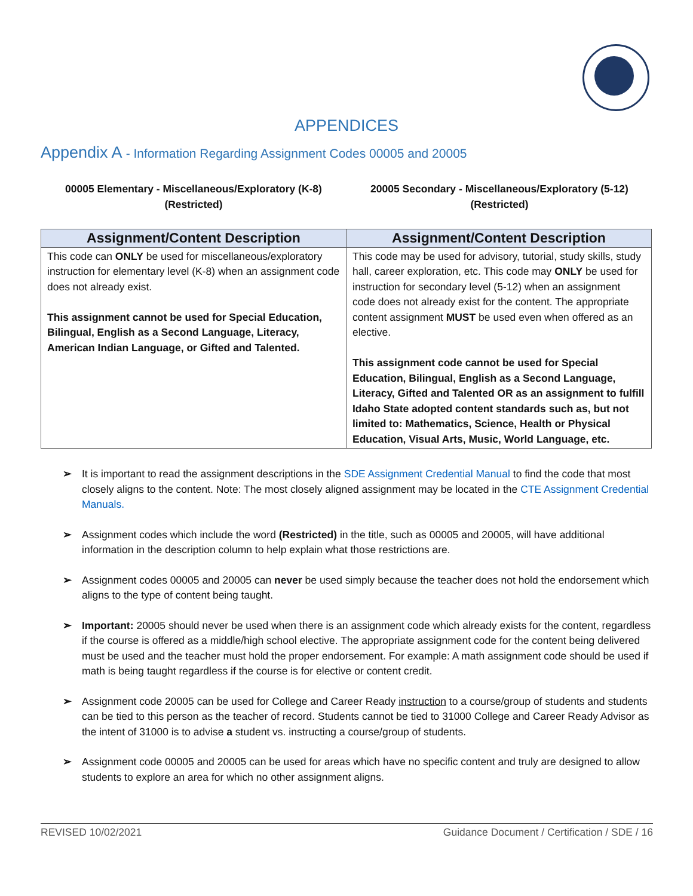APPENDICES
Appendix A - Information Regarding Assignment Codes 00005 and 20005
00005 Elementary - Miscellaneous/Exploratory (K-8)
(Restricted)
20005 Secondary - Miscellaneous/Exploratory (5-12)
(Restricted)
| Assignment/Content Description | Assignment/Content Description |
| --- | --- |
| This code can ONLY be used for miscellaneous/exploratory instruction for elementary level (K-8) when an assignment code does not already exist. This assignment cannot be used for Special Education, Bilingual, English as a Second Language, Literacy, American Indian Language, or Gifted and Talented. | This code may be used for advisory, tutorial, study skills, study hall, career exploration, etc. This code may ONLY be used for instruction for secondary level (5-12) when an assignment code does not already exist for the content. The appropriate content assignment MUST be used even when offered as an elective. This assignment code cannot be used for Special Education, Bilingual, English as a Second Language, Literacy, Gifted and Talented OR as an assignment to fulfill Idaho State adopted content standards such as, but not limited to: Mathematics, Science, Health or Physical Education, Visual Arts, Music, World Language, etc. |
➢ It is important to read the assignment descriptions in the SDE Assignment Credential Manual to find the code that most closely aligns to the content. Note: The most closely aligned assignment may be located in the CTE Assignment Credential Manuals.
➢ Assignment codes which include the word (Restricted) in the title, such as 00005 and 20005, will have additional information in the description column to help explain what those restrictions are.
➢ Assignment codes 00005 and 20005 can never be used simply because the teacher does not hold the endorsement which aligns to the type of content being taught.
➢ Important: 20005 should never be used when there is an assignment code which already exists for the content, regardless if the course is offered as a middle/high school elective. The appropriate assignment code for the content being delivered must be used and the teacher must hold the proper endorsement. For example: A math assignment code should be used if math is being taught regardless if the course is for elective or content credit.
➢ Assignment code 20005 can be used for College and Career Ready instruction to a course/group of students and students can be tied to this person as the teacher of record. Students cannot be tied to 31000 College and Career Ready Advisor as the intent of 31000 is to advise a student vs. instructing a course/group of students.
➢ Assignment code 00005 and 20005 can be used for areas which have no specific content and truly are designed to allow students to explore an area for which no other assignment aligns.
REVISED 10/02/2021 Guidance Document / Certification / SDE / 16